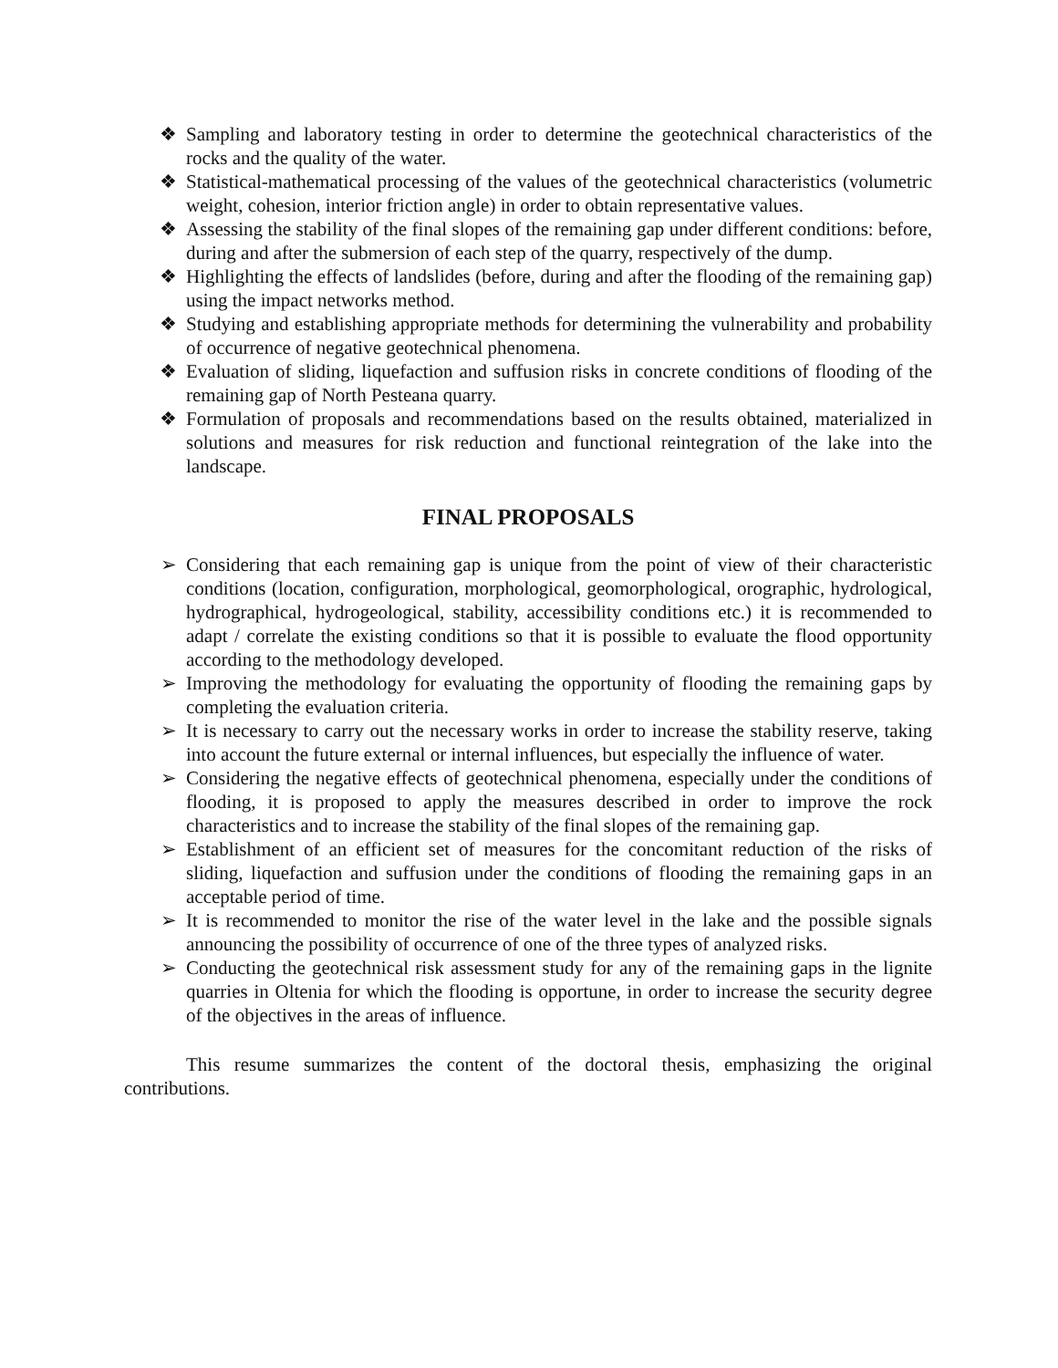❖ Sampling and laboratory testing in order to determine the geotechnical characteristics of the rocks and the quality of the water.
❖ Statistical-mathematical processing of the values of the geotechnical characteristics (volumetric weight, cohesion, interior friction angle) in order to obtain representative values.
❖ Assessing the stability of the final slopes of the remaining gap under different conditions: before, during and after the submersion of each step of the quarry, respectively of the dump.
❖ Highlighting the effects of landslides (before, during and after the flooding of the remaining gap) using the impact networks method.
❖ Studying and establishing appropriate methods for determining the vulnerability and probability of occurrence of negative geotechnical phenomena.
❖ Evaluation of sliding, liquefaction and suffusion risks in concrete conditions of flooding of the remaining gap of North Pesteana quarry.
❖ Formulation of proposals and recommendations based on the results obtained, materialized in solutions and measures for risk reduction and functional reintegration of the lake into the landscape.
FINAL PROPOSALS
➢ Considering that each remaining gap is unique from the point of view of their characteristic conditions (location, configuration, morphological, geomorphological, orographic, hydrological, hydrographical, hydrogeological, stability, accessibility conditions etc.) it is recommended to adapt / correlate the existing conditions so that it is possible to evaluate the flood opportunity according to the methodology developed.
➢ Improving the methodology for evaluating the opportunity of flooding the remaining gaps by completing the evaluation criteria.
➢ It is necessary to carry out the necessary works in order to increase the stability reserve, taking into account the future external or internal influences, but especially the influence of water.
➢ Considering the negative effects of geotechnical phenomena, especially under the conditions of flooding, it is proposed to apply the measures described in order to improve the rock characteristics and to increase the stability of the final slopes of the remaining gap.
➢ Establishment of an efficient set of measures for the concomitant reduction of the risks of sliding, liquefaction and suffusion under the conditions of flooding the remaining gaps in an acceptable period of time.
➢ It is recommended to monitor the rise of the water level in the lake and the possible signals announcing the possibility of occurrence of one of the three types of analyzed risks.
➢ Conducting the geotechnical risk assessment study for any of the remaining gaps in the lignite quarries in Oltenia for which the flooding is opportune, in order to increase the security degree of the objectives in the areas of influence.
This resume summarizes the content of the doctoral thesis, emphasizing the original contributions.